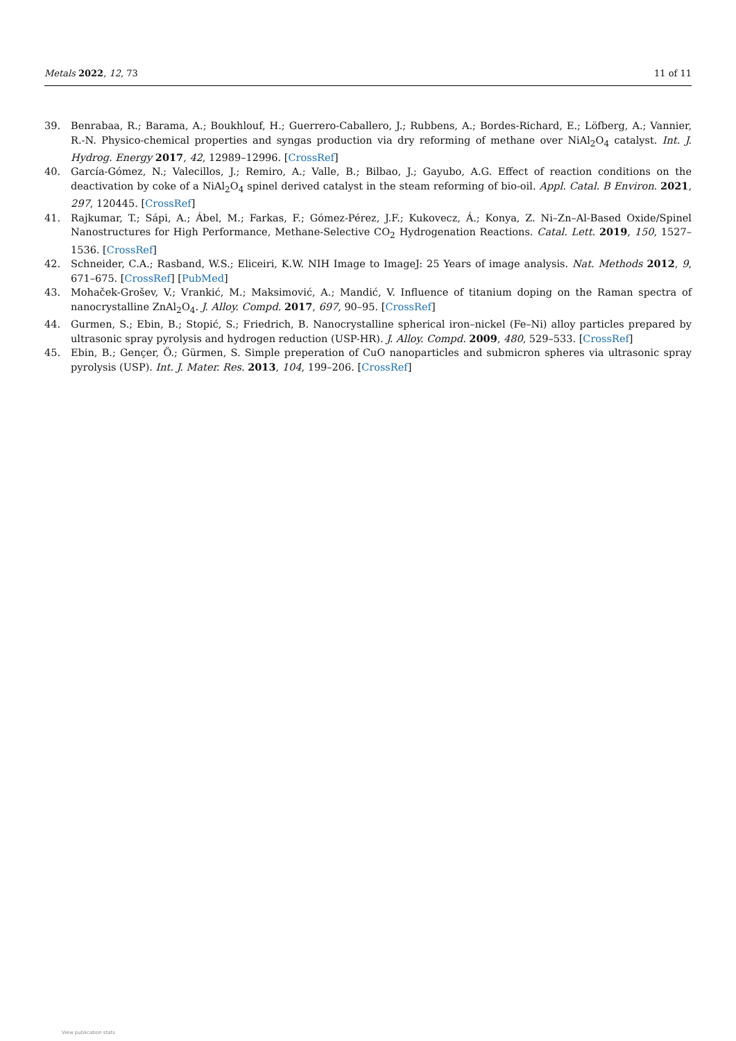Metals 2022, 12, 73 11 of 11
39. Benrabaa, R.; Barama, A.; Boukhlouf, H.; Guerrero-Caballero, J.; Rubbens, A.; Bordes-Richard, E.; Löfberg, A.; Vannier, R.-N. Physico-chemical properties and syngas production via dry reforming of methane over NiAl<sub>2</sub>O<sub>4</sub> catalyst. Int. J. Hydrog. Energy 2017, 42, 12989–12996. [CrossRef]
40. García-Gómez, N.; Valecillos, J.; Remiro, A.; Valle, B.; Bilbao, J.; Gayubo, A.G. Effect of reaction conditions on the deactivation by coke of a NiAl<sub>2</sub>O<sub>4</sub> spinel derived catalyst in the steam reforming of bio-oil. Appl. Catal. B Environ. 2021, 297, 120445. [CrossRef]
41. Rajkumar, T.; Sápi, A.; Ábel, M.; Farkas, F.; Gómez-Pérez, J.F.; Kukovecz, Á.; Konya, Z. Ni–Zn–Al-Based Oxide/Spinel Nanostructures for High Performance, Methane-Selective CO<sub>2</sub> Hydrogenation Reactions. Catal. Lett. 2019, 150, 1527–1536. [CrossRef]
42. Schneider, C.A.; Rasband, W.S.; Eliceiri, K.W. NIH Image to ImageJ: 25 Years of image analysis. Nat. Methods 2012, 9, 671–675. [CrossRef] [PubMed]
43. Mohaček-Grošev, V.; Vrankić, M.; Maksimović, A.; Mandić, V. Influence of titanium doping on the Raman spectra of nanocrystalline ZnAl<sub>2</sub>O<sub>4</sub>. J. Alloy. Compd. 2017, 697, 90–95. [CrossRef]
44. Gurmen, S.; Ebin, B.; Stopić, S.; Friedrich, B. Nanocrystalline spherical iron–nickel (Fe–Ni) alloy particles prepared by ultrasonic spray pyrolysis and hydrogen reduction (USP-HR). J. Alloy. Compd. 2009, 480, 529–533. [CrossRef]
45. Ebin, B.; Gençer, Ö.; Gürmen, S. Simple preperation of CuO nanoparticles and submicron spheres via ultrasonic spray pyrolysis (USP). Int. J. Mater. Res. 2013, 104, 199–206. [CrossRef]
View publication stats